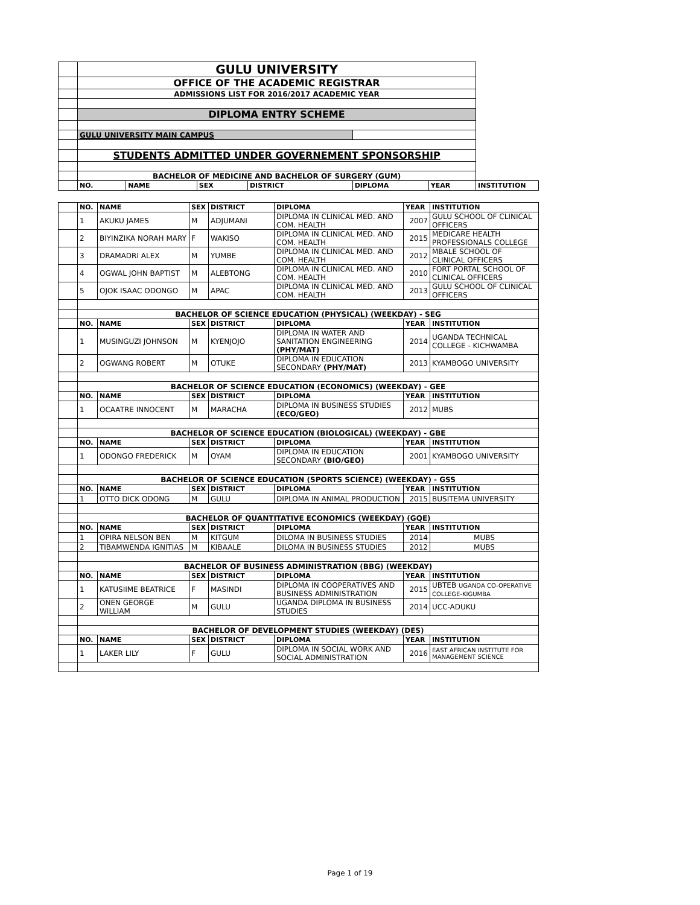| | GULU UNIVERSITY | | | | | | |
| | OFFICE OF THE ACADEMIC REGISTRAR | | | | | | |
| | ADMISSIONS LIST FOR 2016/2017 ACADEMIC YEAR | | | | | | |
| | DIPLOMA ENTRY SCHEME | | | | | | |
| | GULU UNIVERSITY MAIN CAMPUS | | | | | | |
| | STUDENTS ADMITTED UNDER GOVERNEMENT SPONSORSHIP | | | | | | |
| | BACHELOR OF MEDICINE AND BACHELOR OF SURGERY (GUM) | | | | | | |
| | NO. | NAME | SEX | DISTRICT | DIPLOMA | YEAR | INSTITUTION |
| | NO. | NAME | SEX | DISTRICT | DIPLOMA | YEAR | INSTITUTION |
| | 1 | AKUKU JAMES | M | ADJUMANI | DIPLOMA IN CLINICAL MED. AND COM. HEALTH | 2007 | GULU SCHOOL OF CLINICAL OFFICERS |
| | 2 | BIYINZIKA NORAH MARY | F | WAKISO | DIPLOMA IN CLINICAL MED. AND COM. HEALTH | 2015 | MEDICARE HEALTH PROFESSIONALS COLLEGE |
| | 3 | DRAMADRI ALEX | M | YUMBE | DIPLOMA IN CLINICAL MED. AND COM. HEALTH | 2012 | MBALE SCHOOL OF CLINICAL OFFICERS |
| | 4 | OGWAL JOHN BAPTIST | M | ALEBTONG | DIPLOMA IN CLINICAL MED. AND COM. HEALTH | 2010 | FORT PORTAL SCHOOL OF CLINICAL OFFICERS |
| | 5 | OJOK ISAAC ODONGO | M | APAC | DIPLOMA IN CLINICAL MED. AND COM. HEALTH | 2013 | GULU SCHOOL OF CLINICAL OFFICERS |
| | BACHELOR OF SCIENCE EDUCATION (PHYSICAL) (WEEKDAY) - SEG | | | | | | |
| | NO. | NAME | SEX | DISTRICT | DIPLOMA | YEAR | INSTITUTION |
| | 1 | MUSINGUZI JOHNSON | M | KYENJOJO | DIPLOMA IN WATER AND SANITATION ENGINEERING (PHY/MAT) | 2014 | UGANDA TECHNICAL COLLEGE - KICHWAMBA |
| | 2 | OGWANG ROBERT | M | OTUKE | DIPLOMA IN EDUCATION SECONDARY (PHY/MAT) | 2013 | KYAMBOGO UNIVERSITY |
| | BACHELOR OF SCIENCE EDUCATION (ECONOMICS) (WEEKDAY) - GEE | | | | | | |
| | NO. | NAME | SEX | DISTRICT | DIPLOMA | YEAR | INSTITUTION |
| | 1 | OCAATRE INNOCENT | M | MARACHA | DIPLOMA IN BUSINESS STUDIES (ECO/GEO) | 2012 | MUBS |
| | BACHELOR OF SCIENCE EDUCATION (BIOLOGICAL) (WEEKDAY) - GBE | | | | | | |
| | NO. | NAME | SEX | DISTRICT | DIPLOMA | YEAR | INSTITUTION |
| | 1 | ODONGO FREDERICK | M | OYAM | DIPLOMA IN EDUCATION SECONDARY (BIO/GEO) | 2001 | KYAMBOGO UNIVERSITY |
| | BACHELOR OF SCIENCE EDUCATION (SPORTS SCIENCE) (WEEKDAY) - GSS | | | | | | |
| | NO. | NAME | SEX | DISTRICT | DIPLOMA | YEAR | INSTITUTION |
| | 1 | OTTO DICK ODONG | M | GULU | DIPLOMA IN ANIMAL PRODUCTION | 2015 | BUSITEMA UNIVERSITY |
| | BACHELOR OF QUANTITATIVE ECONOMICS (WEEKDAY) (GQE) | | | | | | |
| | NO. | NAME | SEX | DISTRICT | DIPLOMA | YEAR | INSTITUTION |
| | 1 | OPIRA NELSON BEN | M | KITGUM | DILOMA IN BUSINESS STUDIES | 2014 | MUBS |
| | 2 | TIBAMWENDA IGNITIAS | M | KIBAALE | DILOMA IN BUSINESS STUDIES | 2012 | MUBS |
| | BACHELOR OF BUSINESS ADMINISTRATION (BBG) (WEEKDAY) | | | | | | |
| | NO. | NAME | SEX | DISTRICT | DIPLOMA | YEAR | INSTITUTION |
| | 1 | KATUSIIME BEATRICE | F | MASINDI | DIPLOMA IN COOPERATIVES AND BUSINESS ADMINISTRATION | 2015 | UBTEB UGANDA CO-OPERATIVE COLLEGE-KIGUMBA |
| | 2 | ONEN GEORGE WILLIAM | M | GULU | UGANDA DIPLOMA IN BUSINESS STUDIES | 2014 | UCC-ADUKU |
| | BACHELOR OF DEVELOPMENT STUDIES (WEEKDAY) (DES) | | | | | | |
| | NO. | NAME | SEX | DISTRICT | DIPLOMA | YEAR | INSTITUTION |
| | 1 | LAKER LILY | F | GULU | DIPLOMA IN SOCIAL WORK AND SOCIAL ADMINISTRATION | 2016 | EAST AFRICAN INSTITUTE FOR MANAGEMENT SCIENCE |
Page 1 of 19